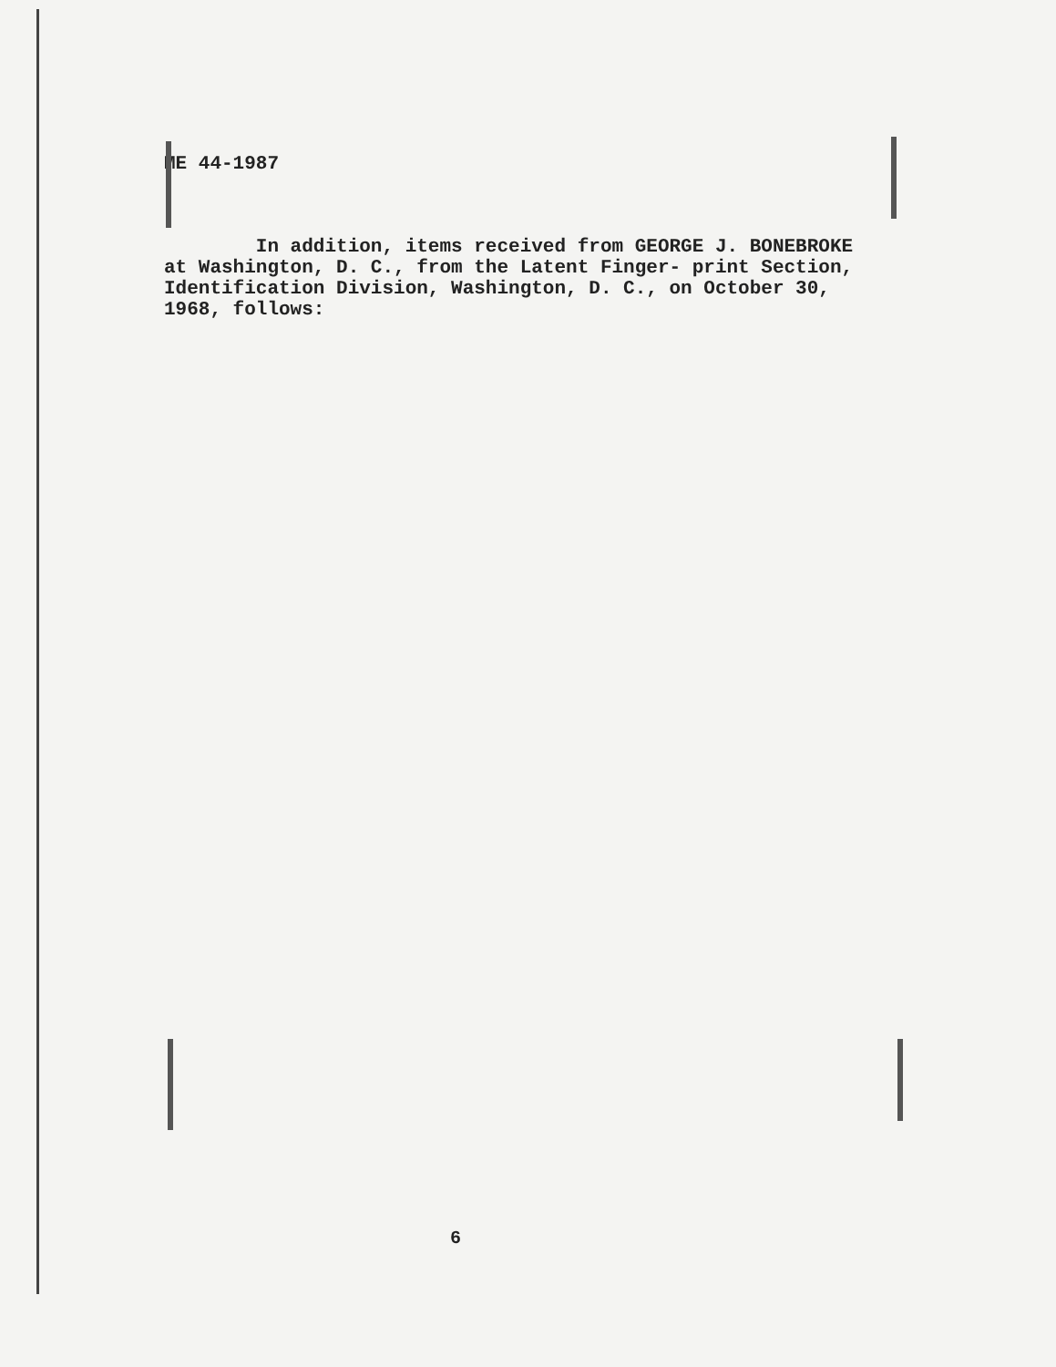ME 44-1987
In addition, items received from GEORGE J. BONEBROKE at Washington, D. C., from the Latent Finger- print Section, Identification Division, Washington, D. C., on October 30, 1968, follows:
6